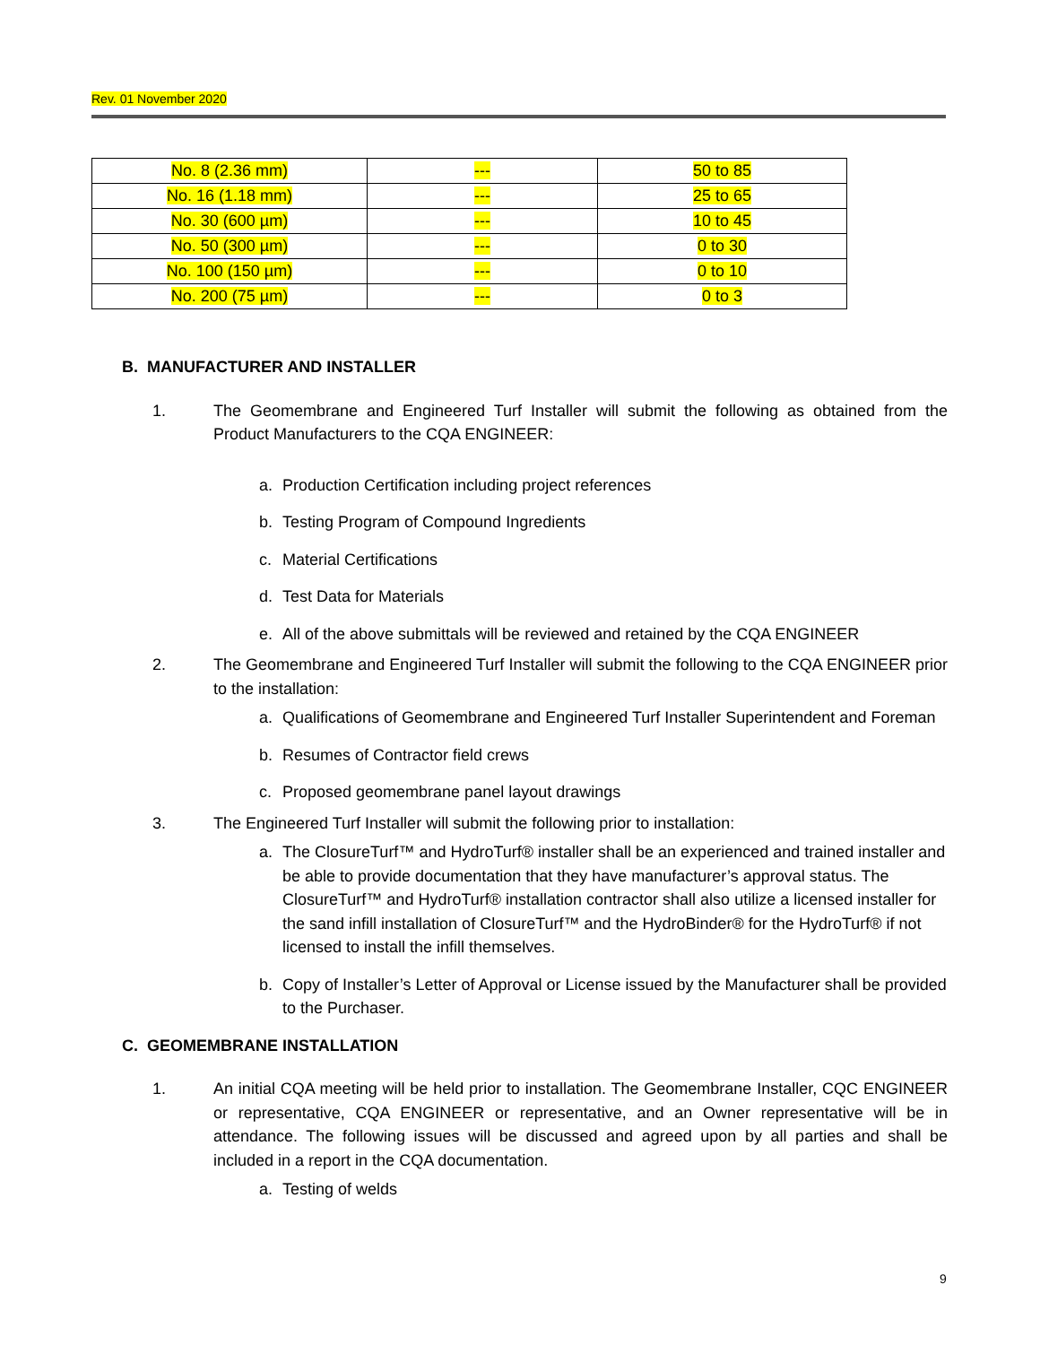Rev. 01 November 2020
| No. 8 (2.36 mm) | --- | 50 to 85 |
| No. 16 (1.18 mm) | --- | 25 to 65 |
| No. 30 (600 µm) | --- | 10 to 45 |
| No. 50 (300 µm) | --- | 0 to 30 |
| No. 100 (150 µm) | --- | 0 to 10 |
| No. 200 (75 µm) | --- | 0 to 3 |
B. MANUFACTURER AND INSTALLER
1. The Geomembrane and Engineered Turf Installer will submit the following as obtained from the Product Manufacturers to the CQA ENGINEER:
a. Production Certification including project references
b. Testing Program of Compound Ingredients
c. Material Certifications
d. Test Data for Materials
e. All of the above submittals will be reviewed and retained by the CQA ENGINEER
2. The Geomembrane and Engineered Turf Installer will submit the following to the CQA ENGINEER prior to the installation:
a. Qualifications of Geomembrane and Engineered Turf Installer Superintendent and Foreman
b. Resumes of Contractor field crews
c. Proposed geomembrane panel layout drawings
3. The Engineered Turf Installer will submit the following prior to installation:
a. The ClosureTurf™ and HydroTurf® installer shall be an experienced and trained installer and be able to provide documentation that they have manufacturer’s approval status. The ClosureTurf™ and HydroTurf® installation contractor shall also utilize a licensed installer for the sand infill installation of ClosureTurf™ and the HydroBinder® for the HydroTurf® if not licensed to install the infill themselves.
b. Copy of Installer’s Letter of Approval or License issued by the Manufacturer shall be provided to the Purchaser.
C. GEOMEMBRANE INSTALLATION
1. An initial CQA meeting will be held prior to installation. The Geomembrane Installer, CQC ENGINEER or representative, CQA ENGINEER or representative, and an Owner representative will be in attendance. The following issues will be discussed and agreed upon by all parties and shall be included in a report in the CQA documentation.
a. Testing of welds
9